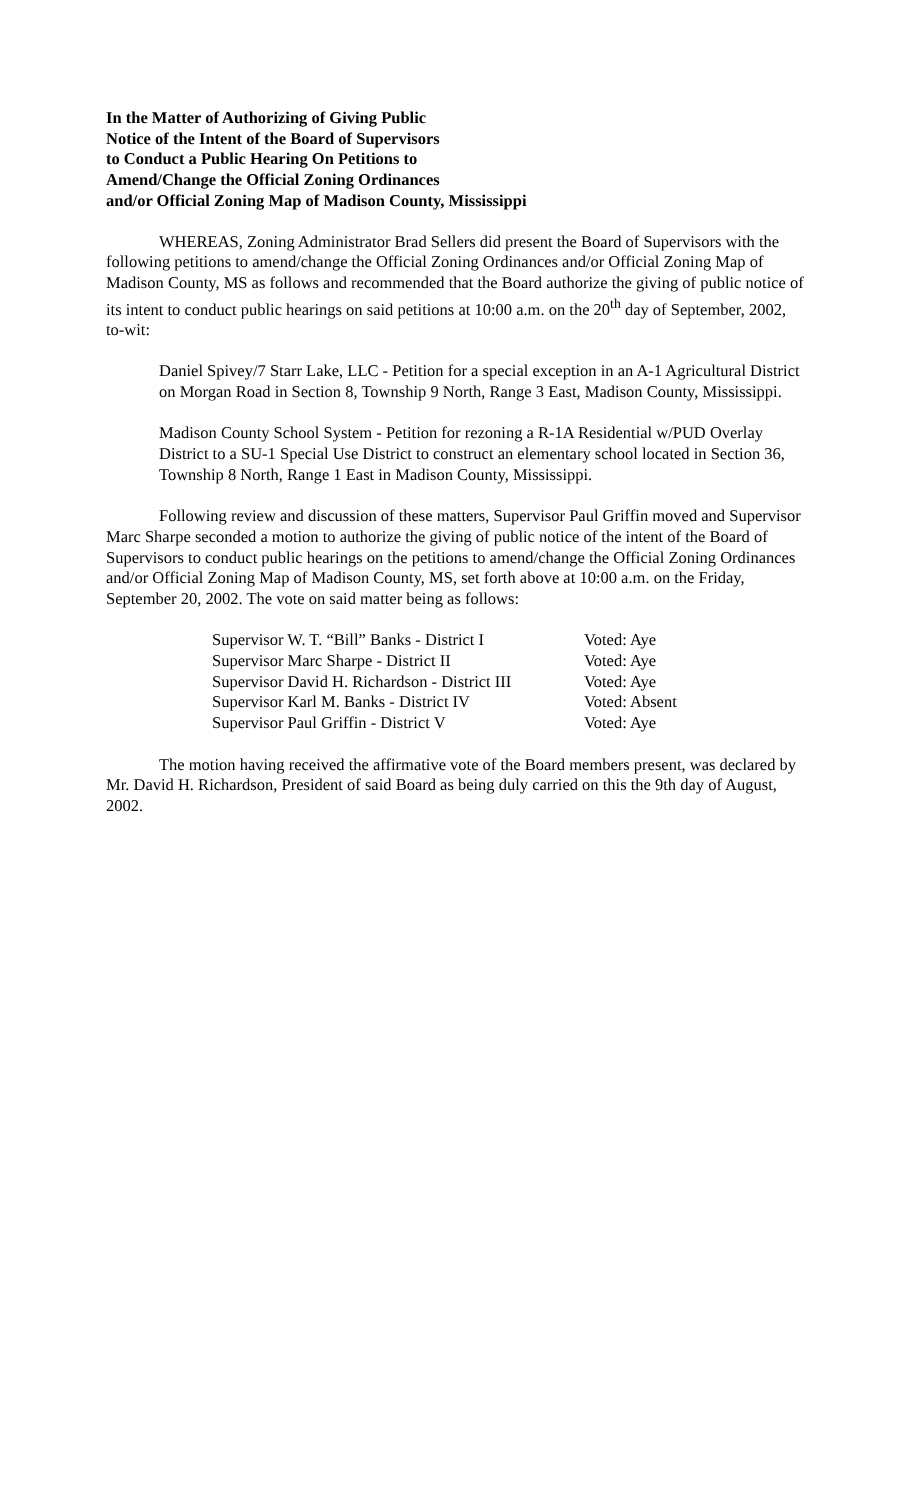In the Matter of Authorizing of Giving Public
Notice of the Intent of the Board of Supervisors
to Conduct a Public Hearing On Petitions to
Amend/Change the Official Zoning Ordinances
and/or Official Zoning Map of Madison County, Mississippi
WHEREAS, Zoning Administrator Brad Sellers did present the Board of Supervisors with the following petitions to amend/change the Official Zoning Ordinances and/or Official Zoning Map of Madison County, MS as follows and recommended that the Board authorize the giving of public notice of its intent to conduct public hearings on said petitions at 10:00 a.m. on the 20<sup>th</sup> day of September, 2002, to-wit:
Daniel Spivey/7 Starr Lake, LLC - Petition for a special exception in an A-1 Agricultural District on Morgan Road in Section 8, Township 9 North, Range 3 East, Madison County, Mississippi.
Madison County School System - Petition for rezoning a R-1A Residential w/PUD Overlay District to a SU-1 Special Use District to construct an elementary school located in Section 36, Township 8 North, Range 1 East in Madison County, Mississippi.
Following review and discussion of these matters, Supervisor Paul Griffin moved and Supervisor Marc Sharpe seconded a motion to authorize the giving of public notice of the intent of the Board of Supervisors to conduct public hearings on the petitions to amend/change the Official Zoning Ordinances and/or Official Zoning Map of Madison County, MS, set forth above at 10:00 a.m. on the Friday, September 20, 2002. The vote on said matter being as follows:
| Supervisor W. T. “Bill” Banks - District I | Voted: Aye |
| Supervisor Marc Sharpe - District II | Voted: Aye |
| Supervisor David H. Richardson - District III | Voted: Aye |
| Supervisor Karl M. Banks - District IV | Voted: Absent |
| Supervisor Paul Griffin - District V | Voted: Aye |
The motion having received the affirmative vote of the Board members present, was declared by Mr. David H. Richardson, President of said Board as being duly carried on this the 9th day of August, 2002.